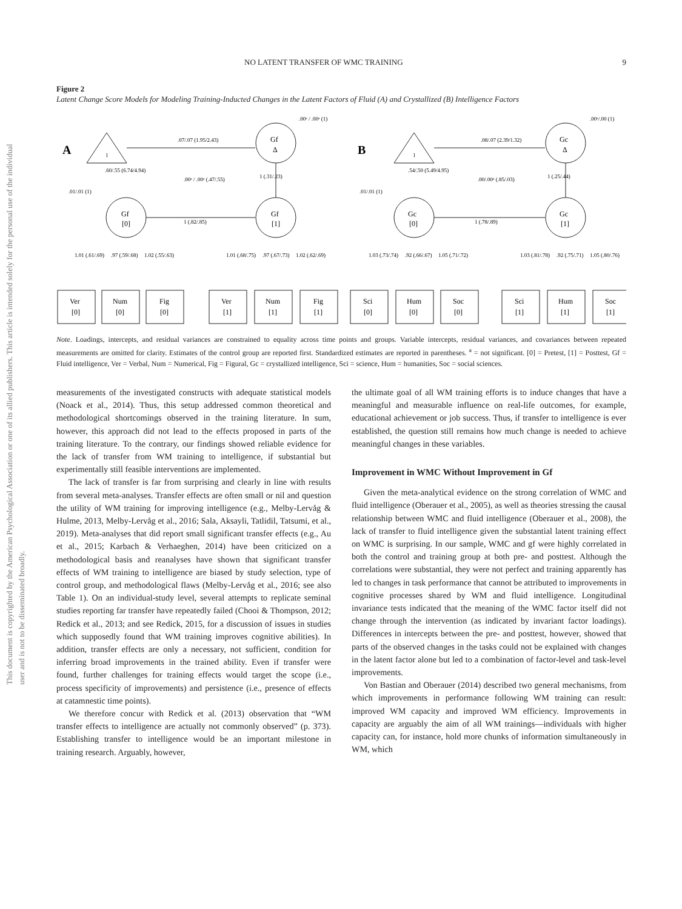This document is copyrighted by the American Psychological Association or one of its allied publishers. This article is intended solely for the personal use of the individual user and is not to be disseminated broadly.
NO LATENT TRANSFER OF WMC TRAINING 9
Figure 2
Latent Change Score Models for Modeling Training-Inducted Changes in the Latent Factors of Fluid (A) and Crystallized (B) Intelligence Factors
A
B
1
1
Gf
Δ
Gf
[0]
Gf
[1]
Gc
Δ
Gc
[0]
Gc
[1]
.07/.07 (1.95/2.43)
.08/.07 (2.39/1.32)
.60/.55 (6.74/4.94)
.54/.50 (5.49/4.95)
.00ᵃ / .00ᵃ (.47/.55)
.00/.00ᵃ (.85/.03)
1 (.31/.23)
1 (.25/.44)
.01/.01 (1)
.01/.01 (1)
.00ᵃ / .00ᵃ (1)
.00ᵃ/.00 (1)
1 (.82/.85)
1 (.78/.89)
1.01 (.61/.69)
.97 (.59/.68)
1.02 (.55/.63)
1.01 (.68/.75)
.97 (.67/.73)
1.02 (.62/.69)
1.03 (.73/.74)
.92 (.66/.67)
1.05 (.71/.72)
1.03 (.81/.78)
.92 (.75/.71)
1.05 (.80/.76)
Ver
[0]
Num
[0]
Fig
[0]
Ver
[1]
Num
[1]
Fig
[1]
Sci
[0]
Hum
[0]
Soc
[0]
Sci
[1]
Hum
[1]
Soc
[1]
Note. Loadings, intercepts, and residual variances are constrained to equality across time points and groups. Variable intercepts, residual variances, and covariances between repeated measurements are omitted for clarity. Estimates of the control group are reported first. Standardized estimates are reported in parentheses. <sup>a</sup> = not significant. [0] = Pretest, [1] = Posttest, Gf = Fluid intelligence, Ver = Verbal, Num = Numerical, Fig = Figural, Gc = crystallized intelligence, Sci = science, Hum = humanities, Soc = social sciences.
measurements of the investigated constructs with adequate statistical models (Noack et al., 2014). Thus, this setup addressed common theoretical and methodological shortcomings observed in the training literature. In sum, however, this approach did not lead to the effects proposed in parts of the training literature. To the contrary, our findings showed reliable evidence for the lack of transfer from WM training to intelligence, if substantial but experimentally still feasible interventions are implemented.
The lack of transfer is far from surprising and clearly in line with results from several meta-analyses. Transfer effects are often small or nil and question the utility of WM training for improving intelligence (e.g., Melby-Lervåg & Hulme, 2013, Melby-Lervåg et al., 2016; Sala, Aksayli, Tatlidil, Tatsumi, et al., 2019). Meta-analyses that did report small significant transfer effects (e.g., Au et al., 2015; Karbach & Verhaeghen, 2014) have been criticized on a methodological basis and reanalyses have shown that significant transfer effects of WM training to intelligence are biased by study selection, type of control group, and methodological flaws (Melby-Lervåg et al., 2016; see also Table 1). On an individual-study level, several attempts to replicate seminal studies reporting far transfer have repeatedly failed (Chooi & Thompson, 2012; Redick et al., 2013; and see Redick, 2015, for a discussion of issues in studies which supposedly found that WM training improves cognitive abilities). In addition, transfer effects are only a necessary, not sufficient, condition for inferring broad improvements in the trained ability. Even if transfer were found, further challenges for training effects would target the scope (i.e., process specificity of improvements) and persistence (i.e., presence of effects at catamnestic time points).
We therefore concur with Redick et al. (2013) observation that “WM transfer effects to intelligence are actually not commonly observed” (p. 373). Establishing transfer to intelligence would be an important milestone in training research. Arguably, however,
the ultimate goal of all WM training efforts is to induce changes that have a meaningful and measurable influence on real-life outcomes, for example, educational achievement or job success. Thus, if transfer to intelligence is ever established, the question still remains how much change is needed to achieve meaningful changes in these variables.
Improvement in WMC Without Improvement in Gf
Given the meta-analytical evidence on the strong correlation of WMC and fluid intelligence (Oberauer et al., 2005), as well as theories stressing the causal relationship between WMC and fluid intelligence (Oberauer et al., 2008), the lack of transfer to fluid intelligence given the substantial latent training effect on WMC is surprising. In our sample, WMC and gf were highly correlated in both the control and training group at both pre- and posttest. Although the correlations were substantial, they were not perfect and training apparently has led to changes in task performance that cannot be attributed to improvements in cognitive processes shared by WM and fluid intelligence. Longitudinal invariance tests indicated that the meaning of the WMC factor itself did not change through the intervention (as indicated by invariant factor loadings). Differences in intercepts between the pre- and posttest, however, showed that parts of the observed changes in the tasks could not be explained with changes in the latent factor alone but led to a combination of factor-level and task-level improvements.
Von Bastian and Oberauer (2014) described two general mechanisms, from which improvements in performance following WM training can result: improved WM capacity and improved WM efficiency. Improvements in capacity are arguably the aim of all WM trainings—individuals with higher capacity can, for instance, hold more chunks of information simultaneously in WM, which